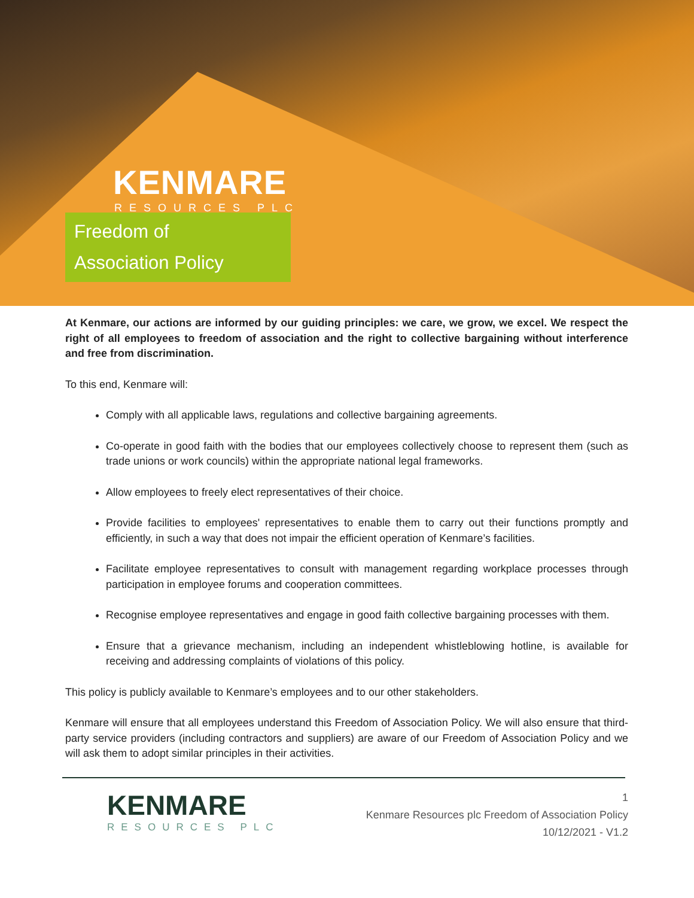KENMARE
RESOURCES PLC
Freedom of
Association Policy
At Kenmare, our actions are informed by our guiding principles: we care, we grow, we excel. We respect the right of all employees to freedom of association and the right to collective bargaining without interference and free from discrimination.
To this end, Kenmare will:
Comply with all applicable laws, regulations and collective bargaining agreements.
Co-operate in good faith with the bodies that our employees collectively choose to represent them (such as trade unions or work councils) within the appropriate national legal frameworks.
Allow employees to freely elect representatives of their choice.
Provide facilities to employees' representatives to enable them to carry out their functions promptly and efficiently, in such a way that does not impair the efficient operation of Kenmare’s facilities.
Facilitate employee representatives to consult with management regarding workplace processes through participation in employee forums and cooperation committees.
Recognise employee representatives and engage in good faith collective bargaining processes with them.
Ensure that a grievance mechanism, including an independent whistleblowing hotline, is available for receiving and addressing complaints of violations of this policy.
This policy is publicly available to Kenmare’s employees and to our other stakeholders.
Kenmare will ensure that all employees understand this Freedom of Association Policy. We will also ensure that third-party service providers (including contractors and suppliers) are aware of our Freedom of Association Policy and we will ask them to adopt similar principles in their activities.
KENMARE
RESOURCES PLC
1
Kenmare Resources plc Freedom of Association Policy
10/12/2021 - V1.2